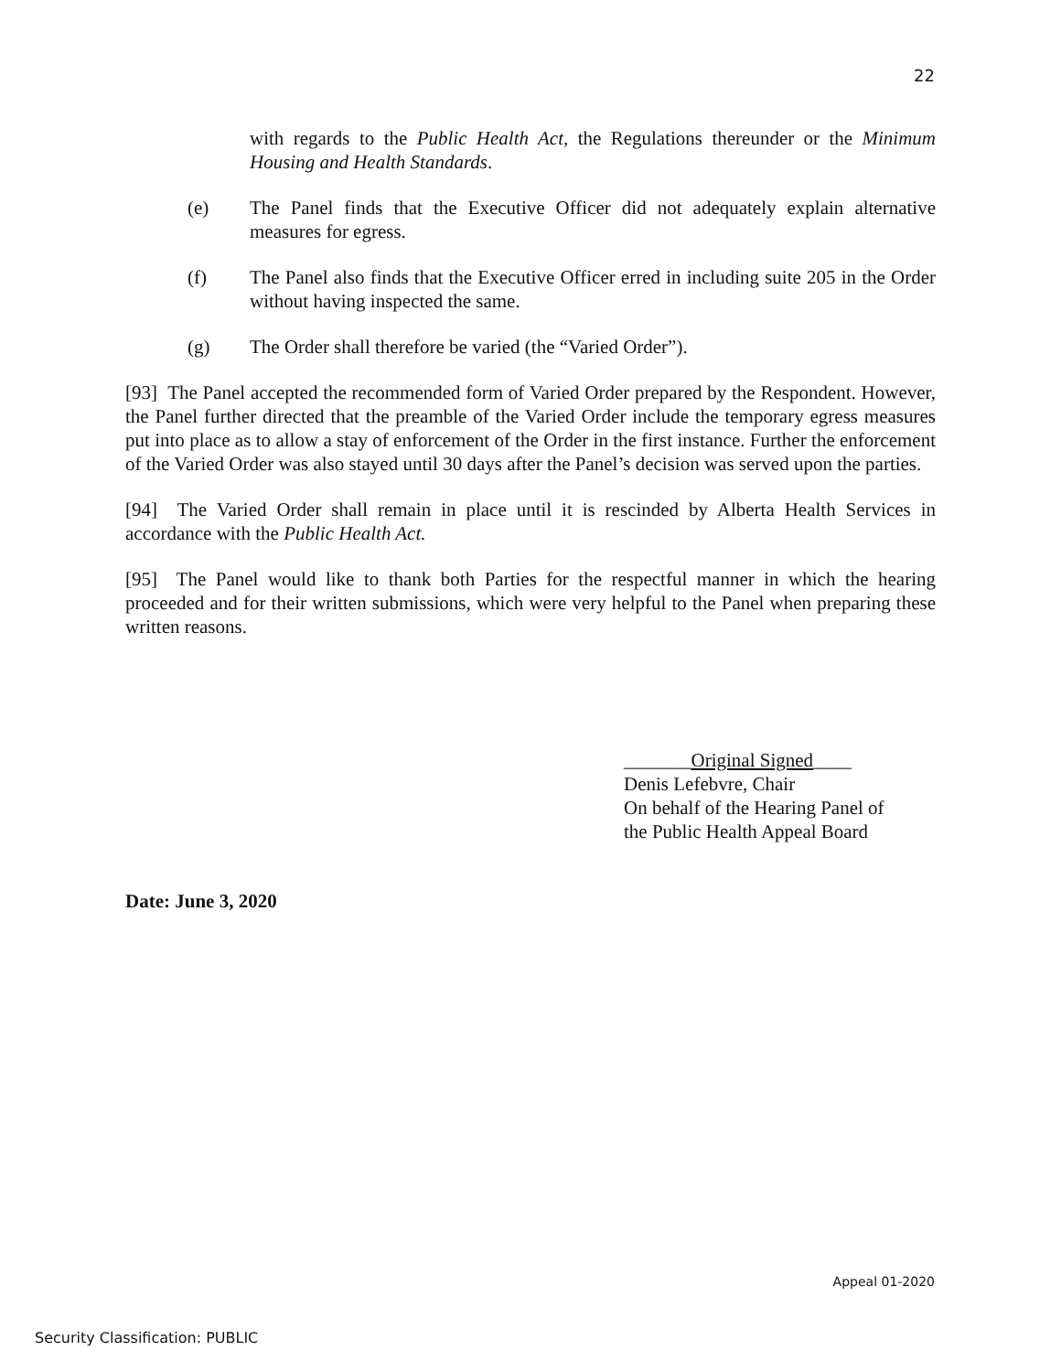22
with regards to the Public Health Act, the Regulations thereunder or the Minimum Housing and Health Standards.
(e) The Panel finds that the Executive Officer did not adequately explain alternative measures for egress.
(f) The Panel also finds that the Executive Officer erred in including suite 205 in the Order without having inspected the same.
(g) The Order shall therefore be varied (the “Varied Order”).
[93] The Panel accepted the recommended form of Varied Order prepared by the Respondent. However, the Panel further directed that the preamble of the Varied Order include the temporary egress measures put into place as to allow a stay of enforcement of the Order in the first instance. Further the enforcement of the Varied Order was also stayed until 30 days after the Panel’s decision was served upon the parties.
[94] The Varied Order shall remain in place until it is rescinded by Alberta Health Services in accordance with the Public Health Act.
[95] The Panel would like to thank both Parties for the respectful manner in which the hearing proceeded and for their written submissions, which were very helpful to the Panel when preparing these written reasons.
_______Original Signed____
Denis Lefebvre, Chair
On behalf of the Hearing Panel of
the Public Health Appeal Board
Date: June 3, 2020
Appeal 01-2020
Security Classification: PUBLIC